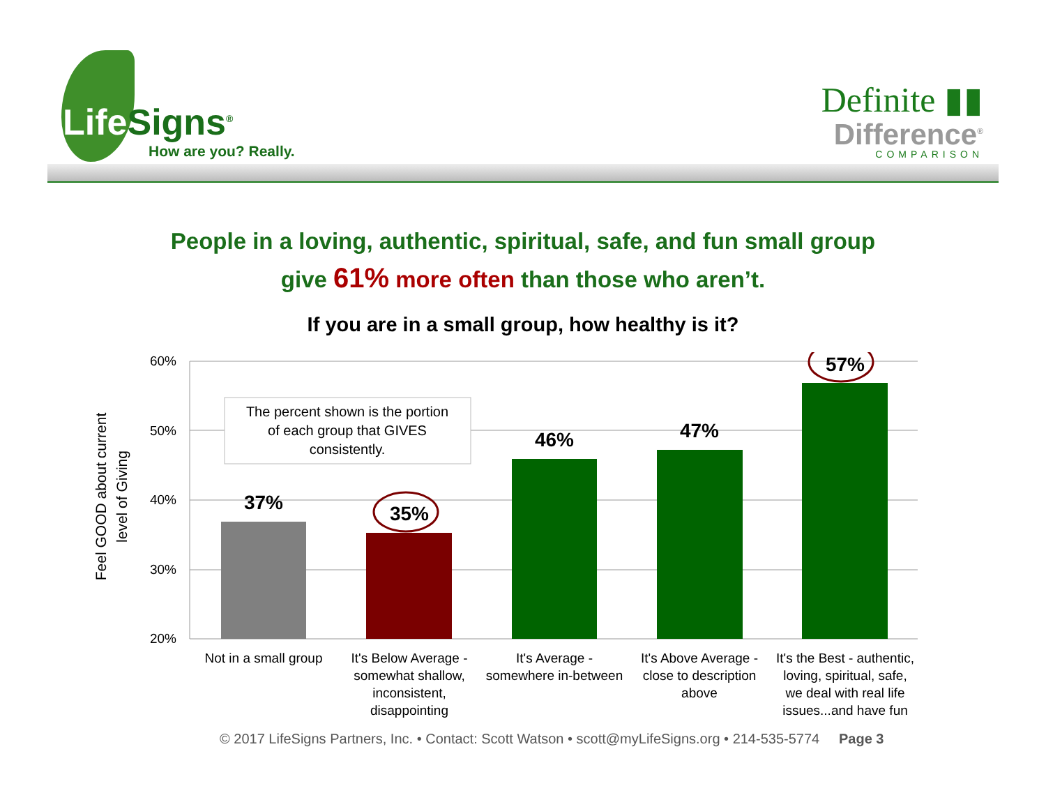Life Signs<sup>®</sup>
How are you? Really.
Definite ▮▮
Difference<sup>®</sup>
COMPARISON
People in a loving, authentic, spiritual, safe, and fun small group
give 61% more often than those who aren’t.
If you are in a small group, how healthy is it?
60%
50%
40%
30%
20%
Feel GOOD about current
level of Giving
The percent shown is the portion
of each group that GIVES
consistently.
37%
35%
46%
47%
57%
Not in a small group
It's Below Average -
somewhat shallow,
inconsistent,
disappointing
It's Average -
somewhere in-between
It's Above Average -
close to description
above
It's the Best - authentic,
loving, spiritual, safe,
we deal with real life
issues...and have fun
© 2017 LifeSigns Partners, Inc. • Contact: Scott Watson • scott@myLifeSigns.org • 214-535-5774 Page 3